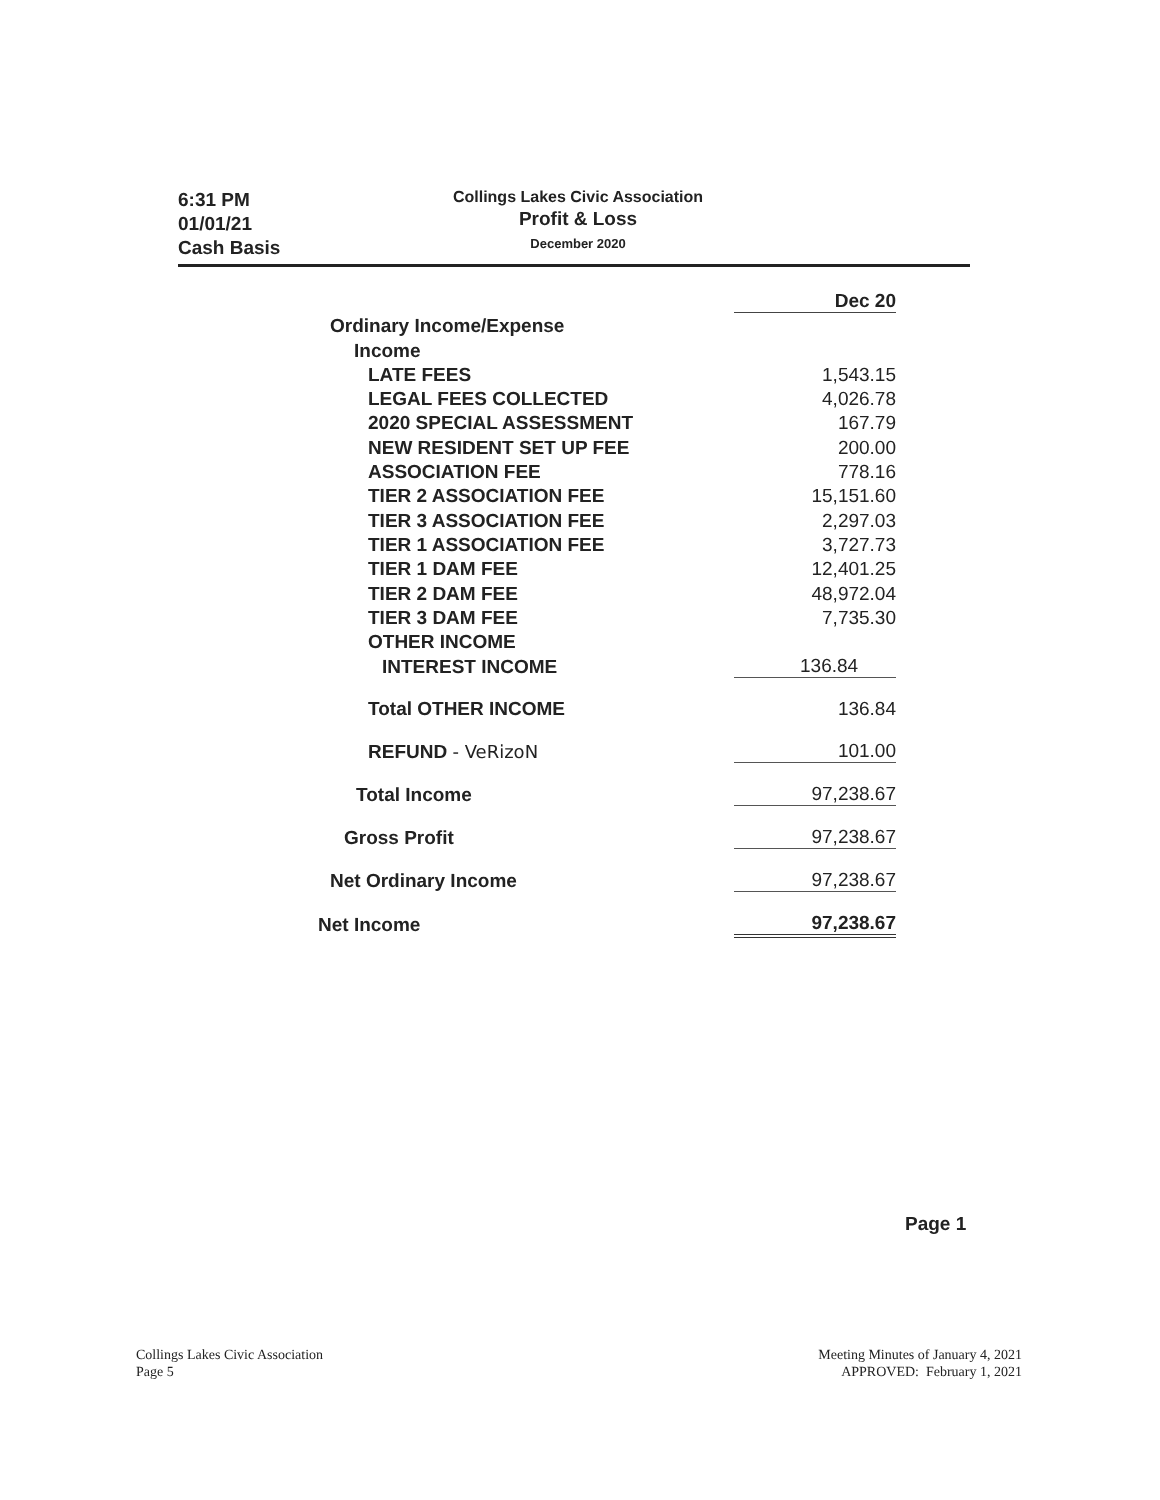6:31 PM
01/01/21
Cash Basis
Collings Lakes Civic Association
Profit & Loss
December 2020
| | Dec 20 |
| Ordinary Income/Expense | |
| Income | |
| LATE FEES | 1,543.15 |
| LEGAL FEES COLLECTED | 4,026.78 |
| 2020 SPECIAL ASSESSMENT | 167.79 |
| NEW RESIDENT SET UP FEE | 200.00 |
| ASSOCIATION FEE | 778.16 |
| TIER 2 ASSOCIATION FEE | 15,151.60 |
| TIER 3 ASSOCIATION FEE | 2,297.03 |
| TIER 1 ASSOCIATION FEE | 3,727.73 |
| TIER 1 DAM FEE | 12,401.25 |
| TIER 2 DAM FEE | 48,972.04 |
| TIER 3 DAM FEE | 7,735.30 |
| OTHER INCOME | |
| INTEREST INCOME | 136.84 |
| Total OTHER INCOME | 136.84 |
| REFUND - VeRizoN | 101.00 |
| Total Income | 97,238.67 |
| Gross Profit | 97,238.67 |
| Net Ordinary Income | 97,238.67 |
| Net Income | 97,238.67 |
Page 1
Collings Lakes Civic Association
Page 5
Meeting Minutes of January 4, 2021
APPROVED: February 1, 2021